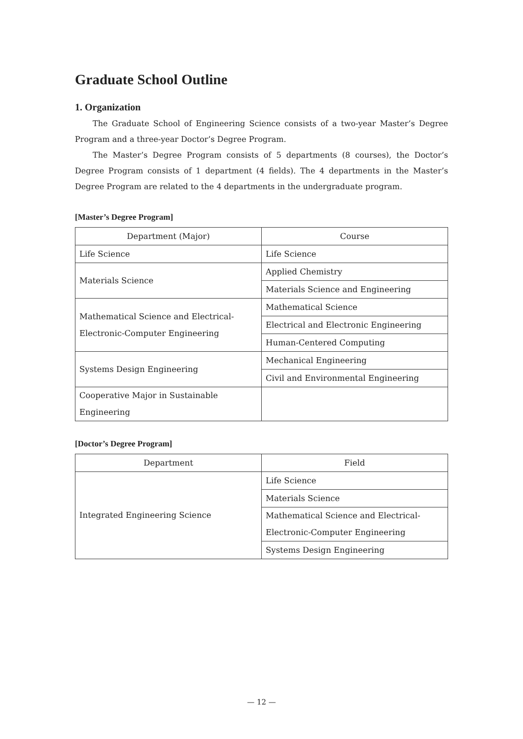Graduate School Outline
1. Organization
The Graduate School of Engineering Science consists of a two-year Master’s Degree Program and a three-year Doctor’s Degree Program.
The Master’s Degree Program consists of 5 departments (8 courses), the Doctor’s Degree Program consists of 1 department (4 fields). The 4 departments in the Master’s Degree Program are related to the 4 departments in the undergraduate program.
[Master’s Degree Program]
| Department (Major) | Course |
| --- | --- |
| Life Science | Life Science |
| Materials Science | Applied Chemistry |
| | Materials Science and Engineering |
| Mathematical Science and Electrical- Electronic-Computer Engineering | Mathematical Science |
| | Electrical and Electronic Engineering |
| | Human-Centered Computing |
| Systems Design Engineering | Mechanical Engineering |
| | Civil and Environmental Engineering |
| Cooperative Major in Sustainable Engineering | |
[Doctor’s Degree Program]
| Department | Field |
| --- | --- |
| Integrated Engineering Science | Life Science |
| | Materials Science |
| | Mathematical Science and Electrical- Electronic-Computer Engineering |
| | Systems Design Engineering |
— 12 —